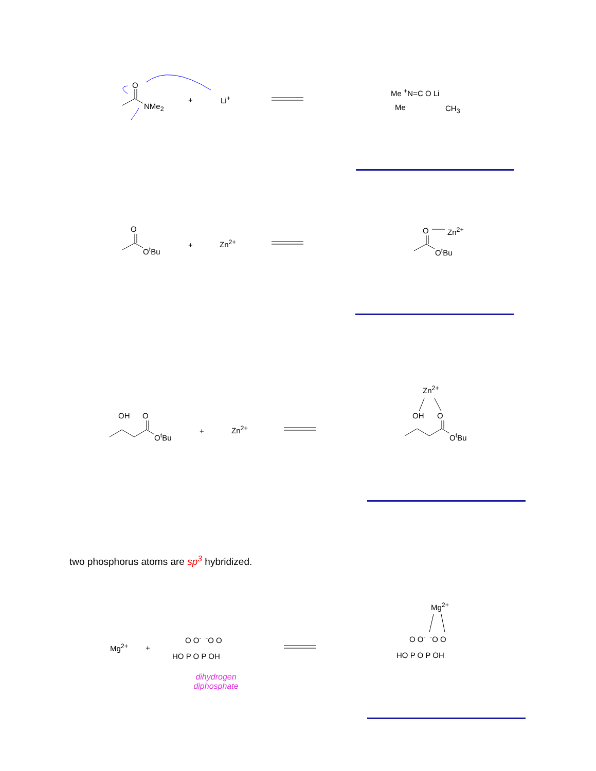O
NMe<sub>2</sub>
+ Li<sup>+</sup>
Me <sup>+</sup>N=C O Li
Me CH<sub>3</sub>
O
O<sup>t</sup>Bu
+ Zn<sup>2+</sup>
O Zn<sup>2+</sup>
O<sup>t</sup>Bu
OH O
O<sup>t</sup>Bu
+ Zn<sup>2+</sup>
Zn<sup>2+</sup>
OH O
O<sup>t</sup>Bu
two phosphorus atoms are sp<sup>3</sup> hybridized.
Mg<sup>2+</sup> +
O O<sup>-</sup> <sup>-</sup>O O
HO P O P OH
dihydrogen
diphosphate
Mg<sup>2+</sup>
O O<sup>-</sup> <sup>-</sup>O O
HO P O P OH